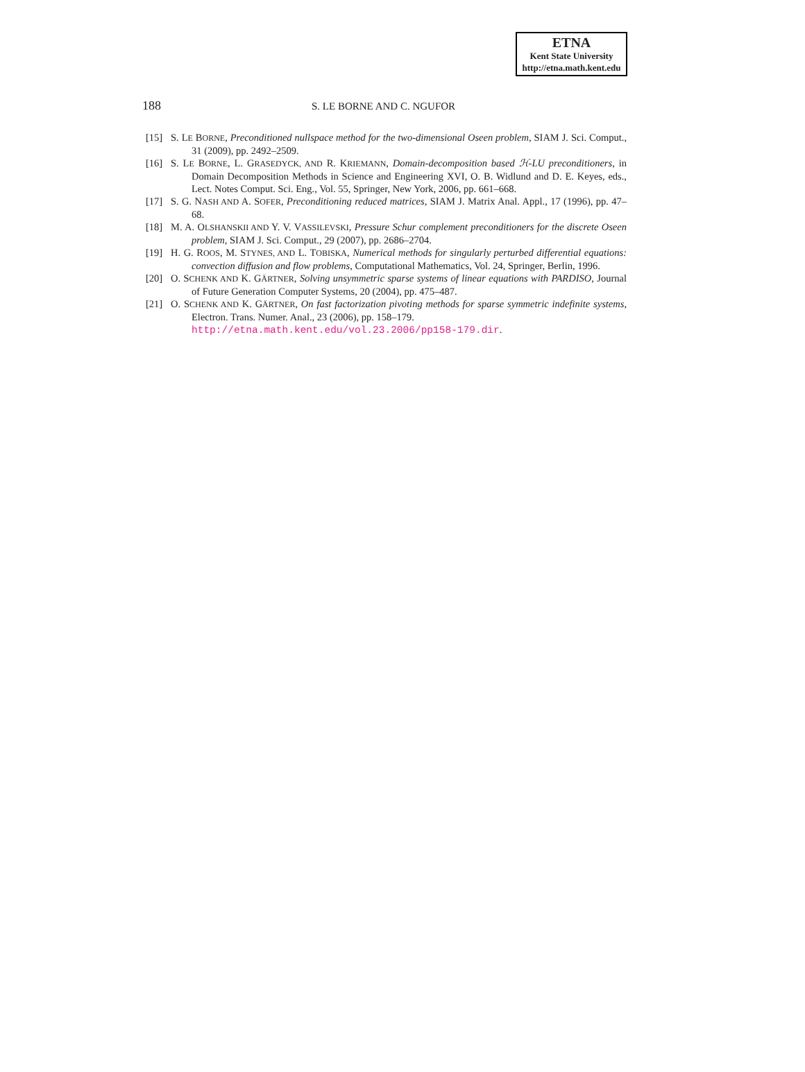ETNA
Kent State University
http://etna.math.kent.edu
188
S. LE BORNE AND C. NGUFOR
[15] S. LE BORNE, Preconditioned nullspace method for the two-dimensional Oseen problem, SIAM J. Sci. Comput., 31 (2009), pp. 2492–2509.
[16] S. LE BORNE, L. GRASEDYCK, AND R. KRIEMANN, Domain-decomposition based ℋ-LU preconditioners, in Domain Decomposition Methods in Science and Engineering XVI, O. B. Widlund and D. E. Keyes, eds., Lect. Notes Comput. Sci. Eng., Vol. 55, Springer, New York, 2006, pp. 661–668.
[17] S. G. NASH AND A. SOFER, Preconditioning reduced matrices, SIAM J. Matrix Anal. Appl., 17 (1996), pp. 47–68.
[18] M. A. OLSHANSKII AND Y. V. VASSILEVSKI, Pressure Schur complement preconditioners for the discrete Oseen problem, SIAM J. Sci. Comput., 29 (2007), pp. 2686–2704.
[19] H. G. ROOS, M. STYNES, AND L. TOBISKA, Numerical methods for singularly perturbed differential equations: convection diffusion and flow problems, Computational Mathematics, Vol. 24, Springer, Berlin, 1996.
[20] O. SCHENK AND K. GÄRTNER, Solving unsymmetric sparse systems of linear equations with PARDISO, Journal of Future Generation Computer Systems, 20 (2004), pp. 475–487.
[21] O. SCHENK AND K. GÄRTNER, On fast factorization pivoting methods for sparse symmetric indefinite systems, Electron. Trans. Numer. Anal., 23 (2006), pp. 158–179.
http://etna.math.kent.edu/vol.23.2006/pp158-179.dir.